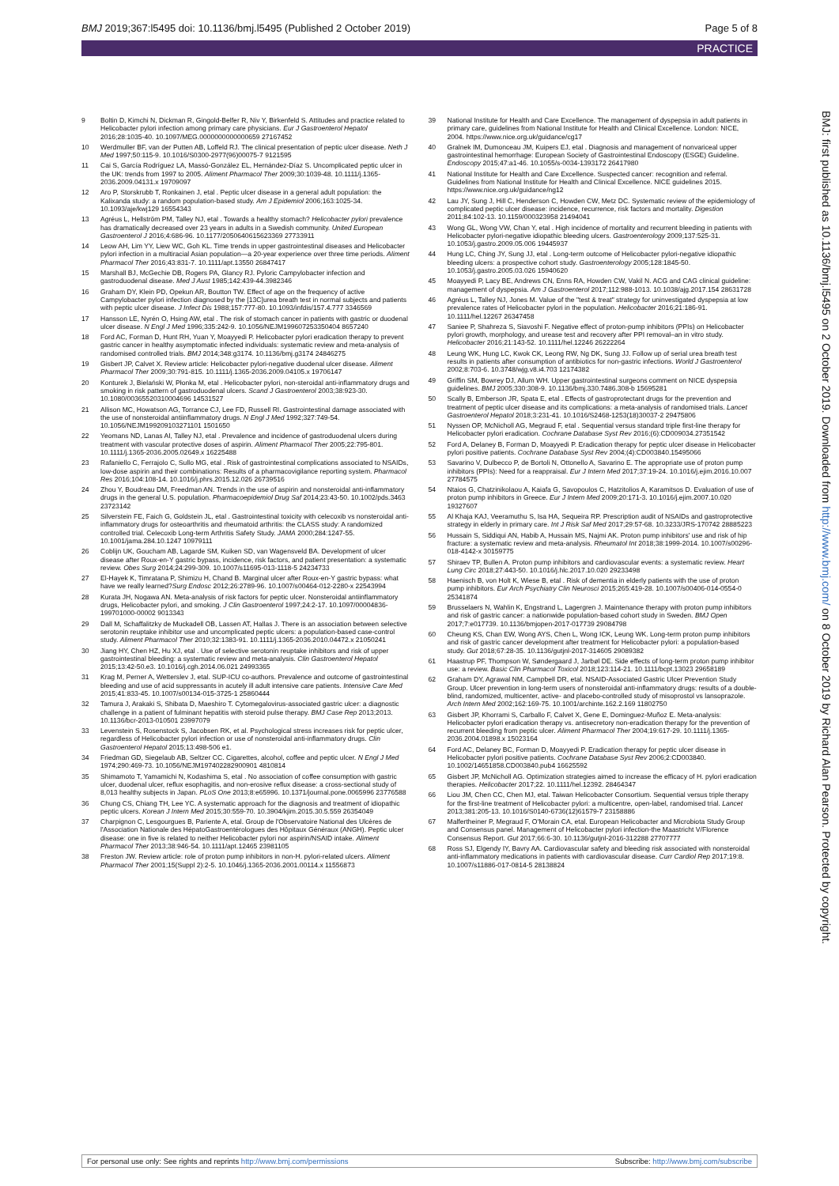BMJ 2019;367:l5495 doi: 10.1136/bmj.l5495 (Published 2 October 2019) Page 5 of 8
PRACTICE
BMJ: first published as 10.1136/bmj.l5495 on 2 October 2019. Downloaded from http://www.bmj.com/ on 8 October 2019 by Richard Alan Pearson. Protected by copyright.
9 Boltin D, Kimchi N, Dickman R, Gingold-Belfer R, Niv Y, Birkenfeld S. Attitudes and practice related to Helicobacter pylori infection among primary care physicians. Eur J Gastroenterol Hepatol 2016;28:1035-40. 10.1097/MEG.0000000000000659 27167452
10 Werdmuller BF, van der Putten AB, Loffeld RJ. The clinical presentation of peptic ulcer disease. Neth J Med 1997;50:115-9. 10.1016/S0300-2977(96)00075-7 9121595
11 Cai S, García Rodríguez LA, Massó-González EL, Hernández-Díaz S. Uncomplicated peptic ulcer in the UK: trends from 1997 to 2005. Aliment Pharmacol Ther 2009;30:1039-48. 10.1111/j.1365-2036.2009.04131.x 19709097
12 Aro P, Storskrubb T, Ronkainen J, etal . Peptic ulcer disease in a general adult population: the Kalixanda study: a random population-based study. Am J Epidemiol 2006;163:1025-34. 10.1093/aje/kwj129 16554343
13 Agréus L, Hellström PM, Talley NJ, etal . Towards a healthy stomach? Helicobacter pylori prevalence has dramatically decreased over 23 years in adults in a Swedish community. United European Gastroenterol J 2016;4:686-96. 10.1177/2050640615623369 27733911
14 Leow AH, Lim YY, Liew WC, Goh KL. Time trends in upper gastrointestinal diseases and Helicobacter pylori infection in a multiracial Asian population—a 20-year experience over three time periods. Aliment Pharmacol Ther 2016;43:831-7. 10.1111/apt.13550 26847417
15 Marshall BJ, McGechie DB, Rogers PA, Glancy RJ. Pyloric Campylobacter infection and gastroduodenal disease. Med J Aust 1985;142:439-44.3982346
16 Graham DY, Klein PD, Opekun AR, Boutton TW. Effect of age on the frequency of active Campylobacter pylori infection diagnosed by the [13C]urea breath test in normal subjects and patients with peptic ulcer disease. J Infect Dis 1988;157:777-80. 10.1093/infdis/157.4.777 3346569
17 Hansson LE, Nyrén O, Hsing AW, etal . The risk of stomach cancer in patients with gastric or duodenal ulcer disease. N Engl J Med 1996;335:242-9. 10.1056/NEJM199607253350404 8657240
18 Ford AC, Forman D, Hunt RH, Yuan Y, Moayyedi P. Helicobacter pylori eradication therapy to prevent gastric cancer in healthy asymptomatic infected individuals: systematic review and meta-analysis of randomised controlled trials. BMJ 2014;348:g3174. 10.1136/bmj.g3174 24846275
19 Gisbert JP, Calvet X. Review article: Helicobacter pylori-negative duodenal ulcer disease. Aliment Pharmacol Ther 2009;30:791-815. 10.1111/j.1365-2036.2009.04105.x 19706147
20 Konturek J, Bielański W, Płonka M, etal . Helicobacter pylori, non-steroidal anti-inflammatory drugs and smoking in risk pattern of gastroduodenal ulcers. Scand J Gastroenterol 2003;38:923-30. 10.1080/00365520310004696 14531527
21 Allison MC, Howatson AG, Torrance CJ, Lee FD, Russell RI. Gastrointestinal damage associated with the use of nonsteroidal antiinflammatory drugs. N Engl J Med 1992;327:749-54. 10.1056/NEJM199209103271101 1501650
22 Yeomans ND, Lanas AI, Talley NJ, etal . Prevalence and incidence of gastroduodenal ulcers during treatment with vascular protective doses of aspirin. Aliment Pharmacol Ther 2005;22:795-801. 10.1111/j.1365-2036.2005.02649.x 16225488
23 Rafaniello C, Ferrajolo C, Sullo MG, etal . Risk of gastrointestinal complications associated to NSAIDs, low-dose aspirin and their combinations: Results of a pharmacovigilance reporting system. Pharmacol Res 2016;104:108-14. 10.1016/j.phrs.2015.12.026 26739516
24 Zhou Y, Boudreau DM, Freedman AN. Trends in the use of aspirin and nonsteroidal anti-inflammatory drugs in the general U.S. population. Pharmacoepidemiol Drug Saf 2014;23:43-50. 10.1002/pds.3463 23723142
25 Silverstein FE, Faich G, Goldstein JL, etal . Gastrointestinal toxicity with celecoxib vs nonsteroidal anti-inflammatory drugs for osteoarthritis and rheumatoid arthritis: the CLASS study: A randomized controlled trial. Celecoxib Long-term Arthritis Safety Study. JAMA 2000;284:1247-55. 10.1001/jama.284.10.1247 10979111
26 Coblijn UK, Goucham AB, Lagarde SM, Kuiken SD, van Wagensveld BA. Development of ulcer disease after Roux-en-Y gastric bypass, incidence, risk factors, and patient presentation: a systematic review. Obes Surg 2014;24:299-309. 10.1007/s11695-013-1118-5 24234733
27 El-Hayek K, Timratana P, Shimizu H, Chand B. Marginal ulcer after Roux-en-Y gastric bypass: what have we really learned?Surg Endosc 2012;26:2789-96. 10.1007/s00464-012-2280-x 22543994
28 Kurata JH, Nogawa AN. Meta-analysis of risk factors for peptic ulcer. Nonsteroidal antiinflammatory drugs, Helicobacter pylori, and smoking. J Clin Gastroenterol 1997;24:2-17. 10.1097/00004836-199701000-00002 9013343
29 Dall M, Schaffalitzky de Muckadell OB, Lassen AT, Hallas J. There is an association between selective serotonin reuptake inhibitor use and uncomplicated peptic ulcers: a population-based case-control study. Aliment Pharmacol Ther 2010;32:1383-91. 10.1111/j.1365-2036.2010.04472.x 21050241
30 Jiang HY, Chen HZ, Hu XJ, etal . Use of selective serotonin reuptake inhibitors and risk of upper gastrointestinal bleeding: a systematic review and meta-analysis. Clin Gastroenterol Hepatol 2015;13:42-50.e3. 10.1016/j.cgh.2014.06.021 24993365
31 Krag M, Perner A, Wetterslev J, etal. SUP-ICU co-authors. Prevalence and outcome of gastrointestinal bleeding and use of acid suppressants in acutely ill adult intensive care patients. Intensive Care Med 2015;41:833-45. 10.1007/s00134-015-3725-1 25860444
32 Tamura J, Arakaki S, Shibata D, Maeshiro T. Cytomegalovirus-associated gastric ulcer: a diagnostic challenge in a patient of fulminant hepatitis with steroid pulse therapy. BMJ Case Rep 2013;2013. 10.1136/bcr-2013-010501 23997079
33 Levenstein S, Rosenstock S, Jacobsen RK, et al. Psychological stress increases risk for peptic ulcer, regardless of Helicobacter pylori infection or use of nonsteroidal anti-inflammatory drugs. Clin Gastroenterol Hepatol 2015;13:498-506 e1.
34 Friedman GD, Siegelaub AB, Seltzer CC. Cigarettes, alcohol, coffee and peptic ulcer. N Engl J Med 1974;290:469-73. 10.1056/NEJM197402282900901 4810814
35 Shimamoto T, Yamamichi N, Kodashima S, etal . No association of coffee consumption with gastric ulcer, duodenal ulcer, reflux esophagitis, and non-erosive reflux disease: a cross-sectional study of 8,013 healthy subjects in Japan. PLoS One 2013;8:e65996. 10.1371/journal.pone.0065996 23776588
36 Chung CS, Chiang TH, Lee YC. A systematic approach for the diagnosis and treatment of idiopathic peptic ulcers. Korean J Intern Med 2015;30:559-70. 10.3904/kjim.2015.30.5.559 26354049
37 Charpignon C, Lesgourgues B, Pariente A, etal. Group de l'Observatoire National des Ulcères de l'Association Nationale des HépatoGastroentérologues des Hôpitaux Généraux (ANGH). Peptic ulcer disease: one in five is related to neither Helicobacter pylori nor aspirin/NSAID intake. Aliment Pharmacol Ther 2013;38:946-54. 10.1111/apt.12465 23981105
38 Freston JW. Review article: role of proton pump inhibitors in non-H. pylori-related ulcers. Aliment Pharmacol Ther 2001;15(Suppl 2):2-5. 10.1046/j.1365-2036.2001.00114.x 11556873
39 National Institute for Health and Care Excellence. The management of dyspepsia in adult patients in primary care, guidelines from National Institute for Health and Clinical Excellence. London: NICE, 2004. https://www.nice.org.uk/guidance/cg17
40 Gralnek IM, Dumonceau JM, Kuipers EJ, etal . Diagnosis and management of nonvariceal upper gastrointestinal hemorrhage: European Society of Gastrointestinal Endoscopy (ESGE) Guideline. Endoscopy 2015;47:a1-46. 10.1055/s-0034-1393172 26417980
41 National Institute for Health and Care Excellence. Suspected cancer: recognition and referral. Guidelines from National Institute for Health and Clinical Excellence. NICE guidelines 2015. https://www.nice.org.uk/guidance/ng12
42 Lau JY, Sung J, Hill C, Henderson C, Howden CW, Metz DC. Systematic review of the epidemiology of complicated peptic ulcer disease: incidence, recurrence, risk factors and mortality. Digestion 2011;84:102-13. 10.1159/000323958 21494041
43 Wong GL, Wong VW, Chan Y, etal . High incidence of mortality and recurrent bleeding in patients with Helicobacter pylori-negative idiopathic bleeding ulcers. Gastroenterology 2009;137:525-31. 10.1053/j.gastro.2009.05.006 19445937
44 Hung LC, Ching JY, Sung JJ, etal . Long-term outcome of Helicobacter pylori-negative idiopathic bleeding ulcers: a prospective cohort study. Gastroenterology 2005;128:1845-50. 10.1053/j.gastro.2005.03.026 15940620
45 Moayyedi P, Lacy BE, Andrews CN, Enns RA, Howden CW, Vakil N. ACG and CAG clinical guideline: management of dyspepsia. Am J Gastroenterol 2017;112:988-1013. 10.1038/ajg.2017.154 28631728
46 Agréus L, Talley NJ, Jones M. Value of the "test & treat" strategy for uninvestigated dyspepsia at low prevalence rates of Helicobacter pylori in the population. Helicobacter 2016;21:186-91. 10.1111/hel.12267 26347458
47 Saniee P, Shahreza S, Siavoshi F. Negative effect of proton-pump inhibitors (PPIs) on Helicobacter pylori growth, morphology, and urease test and recovery after PPI removal–an in vitro study. Helicobacter 2016;21:143-52. 10.1111/hel.12246 26222264
48 Leung WK, Hung LC, Kwok CK, Leong RW, Ng DK, Sung JJ. Follow up of serial urea breath test results in patients after consumption of antibiotics for non-gastric infections. World J Gastroenterol 2002;8:703-6. 10.3748/wjg.v8.i4.703 12174382
49 Griffin SM, Bowrey DJ, Allum WH. Upper gastrointestinal surgeons comment on NICE dyspepsia guidelines. BMJ 2005;330:308-9. 10.1136/bmj.330.7486.308-b 15695281
50 Scally B, Emberson JR, Spata E, etal . Effects of gastroprotectant drugs for the prevention and treatment of peptic ulcer disease and its complications: a meta-analysis of randomised trials. Lancet Gastroenterol Hepatol 2018;3:231-41. 10.1016/S2468-1253(18)30037-2 29475806
51 Nyssen OP, McNicholl AG, Megraud F, etal . Sequential versus standard triple first-line therapy for Helicobacter pylori eradication. Cochrane Database Syst Rev 2016;(6):CD009034.27351542
52 Ford A, Delaney B, Forman D, Moayyedi P. Eradication therapy for peptic ulcer disease in Helicobacter pylori positive patients. Cochrane Database Syst Rev 2004;(4):CD003840.15495066
53 Savarino V, Dulbecco P, de Bortoli N, Ottonello A, Savarino E. The appropriate use of proton pump inhibitors (PPIs): Need for a reappraisal. Eur J Intern Med 2017;37:19-24. 10.1016/j.ejim.2016.10.007 27784575
54 Ntaios G, Chatzinikolaou A, Kaiafa G, Savopoulos C, Hatzitolios A, Karamitsos D. Evaluation of use of proton pump inhibitors in Greece. Eur J Intern Med 2009;20:171-3. 10.1016/j.ejim.2007.10.020 19327607
55 Al Khaja KAJ, Veeramuthu S, Isa HA, Sequeira RP. Prescription audit of NSAIDs and gastroprotective strategy in elderly in primary care. Int J Risk Saf Med 2017;29:57-68. 10.3233/JRS-170742 28885223
56 Hussain S, Siddiqui AN, Habib A, Hussain MS, Najmi AK. Proton pump inhibitors' use and risk of hip fracture: a systematic review and meta-analysis. Rheumatol Int 2018;38:1999-2014. 10.1007/s00296-018-4142-x 30159775
57 Shiraev TP, Bullen A. Proton pump inhibitors and cardiovascular events: a systematic review. Heart Lung Circ 2018;27:443-50. 10.1016/j.hlc.2017.10.020 29233498
58 Haenisch B, von Holt K, Wiese B, etal . Risk of dementia in elderly patients with the use of proton pump inhibitors. Eur Arch Psychiatry Clin Neurosci 2015;265:419-28. 10.1007/s00406-014-0554-0 25341874
59 Brusselaers N, Wahlin K, Engstrand L, Lagergren J. Maintenance therapy with proton pump inhibitors and risk of gastric cancer: a nationwide population-based cohort study in Sweden. BMJ Open 2017;7:e017739. 10.1136/bmjopen-2017-017739 29084798
60 Cheung KS, Chan EW, Wong AYS, Chen L, Wong ICK, Leung WK. Long-term proton pump inhibitors and risk of gastric cancer development after treatment for Helicobacter pylori: a population-based study. Gut 2018;67:28-35. 10.1136/gutjnl-2017-314605 29089382
61 Haastrup PF, Thompson W, Søndergaard J, Jarbøl DE. Side effects of long-term proton pump inhibitor use: a review. Basic Clin Pharmacol Toxicol 2018;123:114-21. 10.1111/bcpt.13023 29658189
62 Graham DY, Agrawal NM, Campbell DR, etal. NSAID-Associated Gastric Ulcer Prevention Study Group. Ulcer prevention in long-term users of nonsteroidal anti-inflammatory drugs: results of a double-blind, randomized, multicenter, active- and placebo-controlled study of misoprostol vs lansoprazole. Arch Intern Med 2002;162:169-75. 10.1001/archinte.162.2.169 11802750
63 Gisbert JP, Khorrami S, Carballo F, Calvet X, Gene E, Dominguez-Muñoz E. Meta-analysis: Helicobacter pylori eradication therapy vs. antisecretory non-eradication therapy for the prevention of recurrent bleeding from peptic ulcer. Aliment Pharmacol Ther 2004;19:617-29. 10.1111/j.1365-2036.2004.01898.x 15023164
64 Ford AC, Delaney BC, Forman D, Moayyedi P. Eradication therapy for peptic ulcer disease in Helicobacter pylori positive patients. Cochrane Database Syst Rev 2006;2:CD003840. 10.1002/14651858.CD003840.pub4 16625592
65 Gisbert JP, McNicholl AG. Optimization strategies aimed to increase the efficacy of H. pylori eradication therapies. Helicobacter 2017;22. 10.1111/hel.12392. 28464347
66 Liou JM, Chen CC, Chen MJ, etal. Taiwan Helicobacter Consortium. Sequential versus triple therapy for the first-line treatment of Helicobacter pylori: a multicentre, open-label, randomised trial. Lancet 2013;381:205-13. 10.1016/S0140-6736(12)61579-7 23158886
67 Malfertheiner P, Megraud F, O'Morain CA, etal. European Helicobacter and Microbiota Study Group and Consensus panel. Management of Helicobacter pylori infection-the Maastricht V/Florence Consensus Report. Gut 2017;66:6-30. 10.1136/gutjnl-2016-312288 27707777
68 Ross SJ, Elgendy IY, Bavry AA. Cardiovascular safety and bleeding risk associated with nonsteroidal anti-inflammatory medications in patients with cardiovascular disease. Curr Cardiol Rep 2017;19:8. 10.1007/s11886-017-0814-5 28138824
For personal use only: See rights and reprints http://www.bmj.com/permissions Subscribe: http://www.bmj.com/subscribe